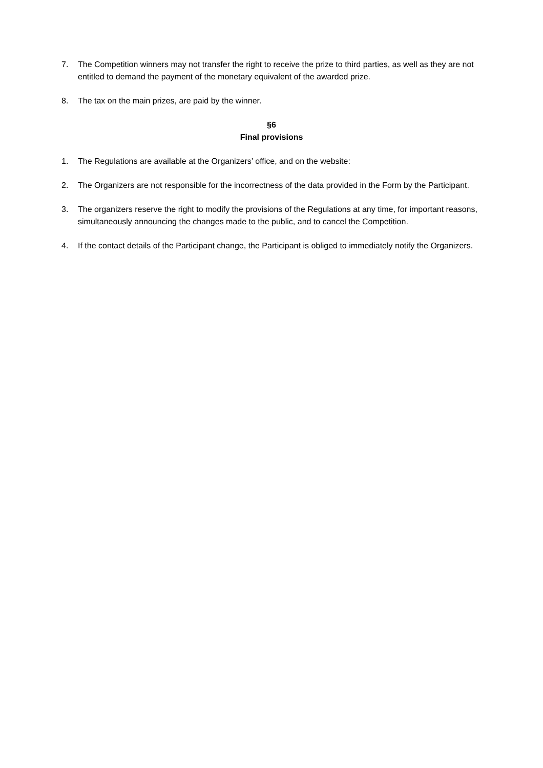7. The Competition winners may not transfer the right to receive the prize to third parties, as well as they are not entitled to demand the payment of the monetary equivalent of the awarded prize.
8. The tax on the main prizes, are paid by the winner.
§6
Final provisions
1. The Regulations are available at the Organizers’ office, and on the website:
2. The Organizers are not responsible for the incorrectness of the data provided in the Form by the Participant.
3. The organizers reserve the right to modify the provisions of the Regulations at any time, for important reasons, simultaneously announcing the changes made to the public, and to cancel the Competition.
4. If the contact details of the Participant change, the Participant is obliged to immediately notify the Organizers.